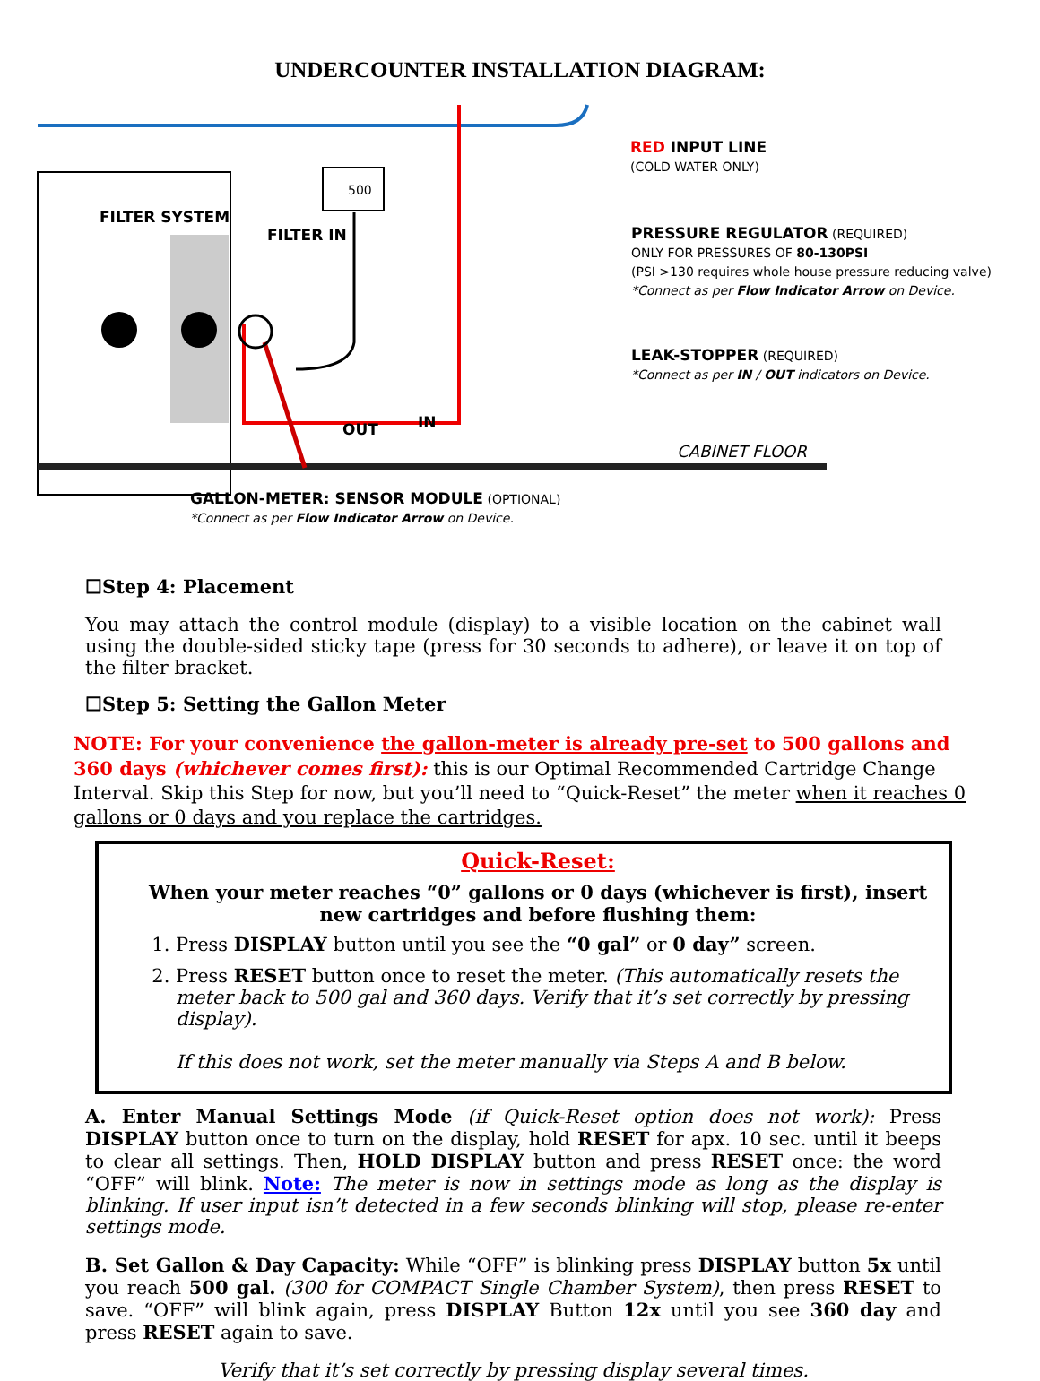UNDERCOUNTER INSTALLATION DIAGRAM:
FILTER SYSTEM
FILTER IN
OUT IN
500
RED INPUT LINE
(COLD WATER ONLY)
PRESSURE REGULATOR (REQUIRED)
ONLY FOR PRESSURES OF 80-130PSI
(PSI >130 requires whole house pressure reducing valve)
*Connect as per Flow Indicator Arrow on Device.
LEAK-STOPPER (REQUIRED)
*Connect as per IN / OUT indicators on Device.
CABINET FLOOR
GALLON-METER: SENSOR MODULE (OPTIONAL)
*Connect as per Flow Indicator Arrow on Device.
☐Step 4: Placement
You may attach the control module (display) to a visible location on the cabinet wall using the double-sided sticky tape (press for 30 seconds to adhere), or leave it on top of the filter bracket.
☐Step 5: Setting the Gallon Meter
NOTE: For your convenience the gallon-meter is already pre-set to 500 gallons and 360 days (whichever comes first): this is our Optimal Recommended Cartridge Change Interval. Skip this Step for now, but you’ll need to “Quick-Reset” the meter when it reaches 0 gallons or 0 days and you replace the cartridges.
Quick-Reset:
When your meter reaches “0” gallons or 0 days (whichever is first), insert new cartridges and before flushing them:
1. Press DISPLAY button until you see the “0 gal” or 0 day” screen.
2. Press RESET button once to reset the meter. (This automatically resets the meter back to 500 gal and 360 days. Verify that it’s set correctly by pressing display).
If this does not work, set the meter manually via Steps A and B below.
A. Enter Manual Settings Mode (if Quick-Reset option does not work): Press DISPLAY button once to turn on the display, hold RESET for apx. 10 sec. until it beeps to clear all settings. Then, HOLD DISPLAY button and press RESET once: the word “OFF” will blink. Note: The meter is now in settings mode as long as the display is blinking. If user input isn’t detected in a few seconds blinking will stop, please re-enter settings mode.
B. Set Gallon & Day Capacity: While “OFF” is blinking press DISPLAY button 5x until you reach 500 gal. (300 for COMPACT Single Chamber System), then press RESET to save. “OFF” will blink again, press DISPLAY Button 12x until you see 360 day and press RESET again to save.
Verify that it’s set correctly by pressing display several times.